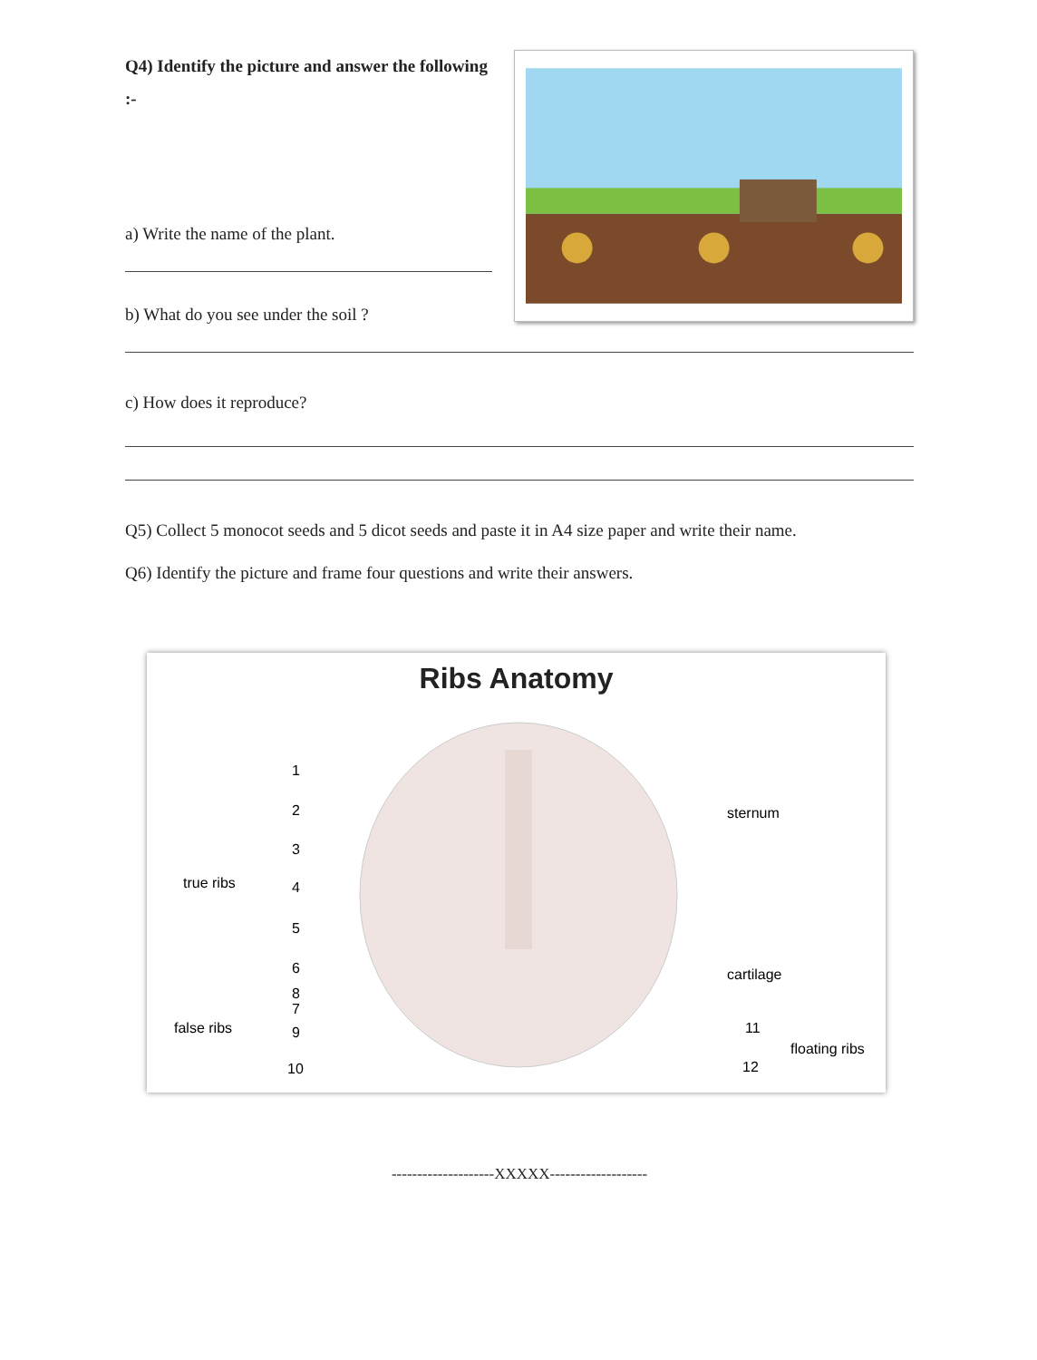Q4) Identify the picture and answer the following :-
a) Write the name of the plant.
b) What do you see under the soil ?
c) How does it reproduce?
Q5) Collect 5 monocot seeds and 5 dicot seeds and paste it in A4 size paper and write their name.
Q6) Identify the picture and frame four questions and write their answers.
Ribs Anatomy
true ribs
false ribs
1
2
3
4
5
6
7
8
9
10
sternum
cartilage
11
12
floating ribs
--------------------XXXXX-------------------